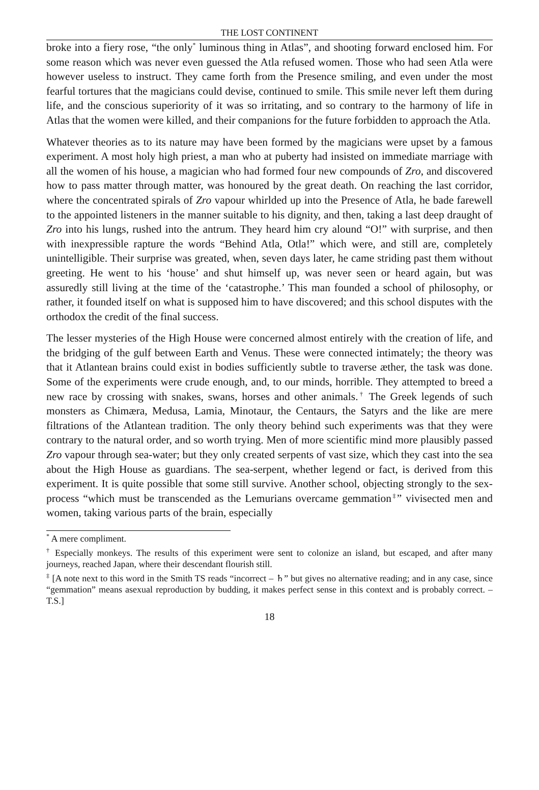THE LOST CONTINENT
broke into a fiery rose, “the only<sup>*</sup> luminous thing in Atlas”, and shooting forward enclosed him. For some reason which was never even guessed the Atla refused women. Those who had seen Atla were however useless to instruct. They came forth from the Presence smiling, and even under the most fearful tortures that the magicians could devise, continued to smile. This smile never left them during life, and the conscious superiority of it was so irritating, and so contrary to the harmony of life in Atlas that the women were killed, and their companions for the future forbidden to approach the Atla.
Whatever theories as to its nature may have been formed by the magicians were upset by a famous experiment. A most holy high priest, a man who at puberty had insisted on immediate marriage with all the women of his house, a magician who had formed four new compounds of Zro, and discovered how to pass matter through matter, was honoured by the great death. On reaching the last corridor, where the concentrated spirals of Zro vapour whirlded up into the Presence of Atla, he bade farewell to the appointed listeners in the manner suitable to his dignity, and then, taking a last deep draught of Zro into his lungs, rushed into the antrum. They heard him cry alound “O!” with surprise, and then with inexpressible rapture the words “Behind Atla, Otla!” which were, and still are, completely unintelligible. Their surprise was greated, when, seven days later, he came striding past them without greeting. He went to his ‘house’ and shut himself up, was never seen or heard again, but was assuredly still living at the time of the ‘catastrophe.’ This man founded a school of philosophy, or rather, it founded itself on what is supposed him to have discovered; and this school disputes with the orthodox the credit of the final success.
The lesser mysteries of the High House were concerned almost entirely with the creation of life, and the bridging of the gulf between Earth and Venus. These were connected intimately; the theory was that it Atlantean brains could exist in bodies sufficiently subtle to traverse æther, the task was done. Some of the experiments were crude enough, and, to our minds, horrible. They attempted to breed a new race by crossing with snakes, swans, horses and other animals.<sup>†</sup> The Greek legends of such monsters as Chimæra, Medusa, Lamia, Minotaur, the Centaurs, the Satyrs and the like are mere filtrations of the Atlantean tradition. The only theory behind such experiments was that they were contrary to the natural order, and so worth trying. Men of more scientific mind more plausibly passed Zro vapour through sea-water; but they only created serpents of vast size, which they cast into the sea about the High House as guardians. The sea-serpent, whether legend or fact, is derived from this experiment. It is quite possible that some still survive. Another school, objecting strongly to the sex-process “which must be transcended as the Lemurians overcame gemmation<sup>‡</sup>” vivisected men and women, taking various parts of the brain, especially
<sup>*</sup> A mere compliment.
<sup>†</sup> Especially monkeys. The results of this experiment were sent to colonize an island, but escaped, and after many journeys, reached Japan, where their descendant flourish still.
<sup>‡</sup> [A note next to this word in the Smith TS reads “incorrect – ♄” but gives no alternative reading; and in any case, since “gemmation” means asexual reproduction by budding, it makes perfect sense in this context and is probably correct. – T.S.]
18